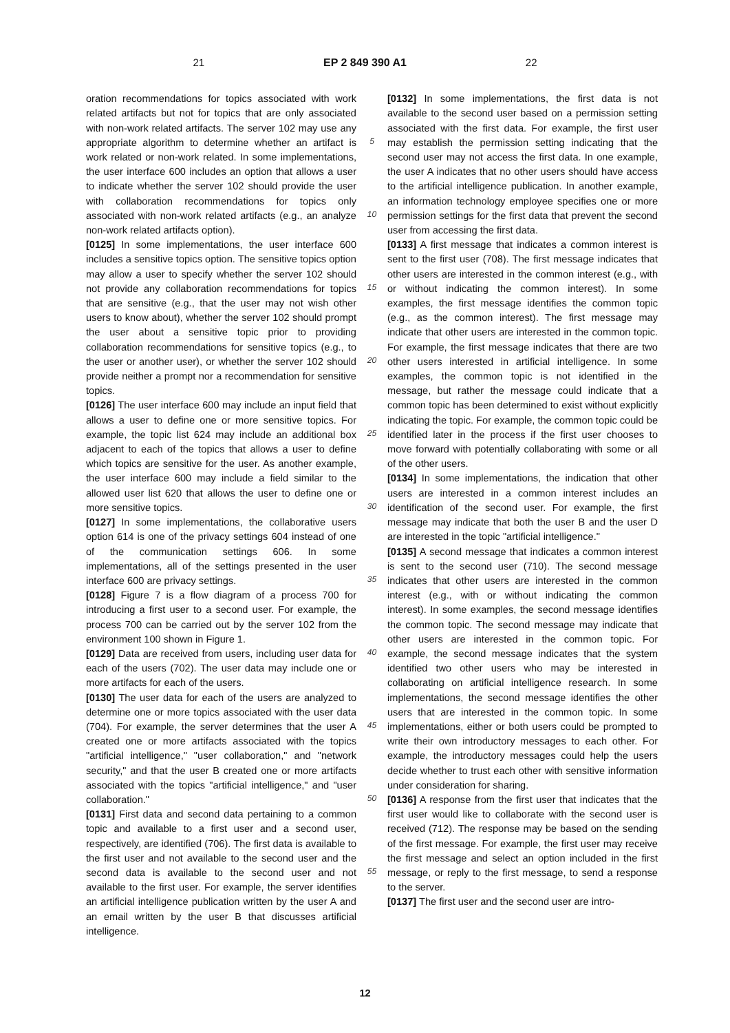21 EP 2 849 390 A1 22
oration recommendations for topics associated with work related artifacts but not for topics that are only associated with non-work related artifacts. The server 102 may use any appropriate algorithm to determine whether an artifact is work related or non-work related. In some implementations, the user interface 600 includes an option that allows a user to indicate whether the server 102 should provide the user with collaboration recommendations for topics only associated with non-work related artifacts (e.g., an analyze non-work related artifacts option).
[0125] In some implementations, the user interface 600 includes a sensitive topics option. The sensitive topics option may allow a user to specify whether the server 102 should not provide any collaboration recommendations for topics that are sensitive (e.g., that the user may not wish other users to know about), whether the server 102 should prompt the user about a sensitive topic prior to providing collaboration recommendations for sensitive topics (e.g., to the user or another user), or whether the server 102 should provide neither a prompt nor a recommendation for sensitive topics.
[0126] The user interface 600 may include an input field that allows a user to define one or more sensitive topics. For example, the topic list 624 may include an additional box adjacent to each of the topics that allows a user to define which topics are sensitive for the user. As another example, the user interface 600 may include a field similar to the allowed user list 620 that allows the user to define one or more sensitive topics.
[0127] In some implementations, the collaborative users option 614 is one of the privacy settings 604 instead of one of the communication settings 606. In some implementations, all of the settings presented in the user interface 600 are privacy settings.
[0128] Figure 7 is a flow diagram of a process 700 for introducing a first user to a second user. For example, the process 700 can be carried out by the server 102 from the environment 100 shown in Figure 1.
[0129] Data are received from users, including user data for each of the users (702). The user data may include one or more artifacts for each of the users.
[0130] The user data for each of the users are analyzed to determine one or more topics associated with the user data (704). For example, the server determines that the user A created one or more artifacts associated with the topics "artificial intelligence," "user collaboration," and "network security," and that the user B created one or more artifacts associated with the topics "artificial intelligence," and "user collaboration."
[0131] First data and second data pertaining to a common topic and available to a first user and a second user, respectively, are identified (706). The first data is available to the first user and not available to the second user and the second data is available to the second user and not available to the first user. For example, the server identifies an artificial intelligence publication written by the user A and an email written by the user B that discusses artificial intelligence.
5
10
15
20
25
30
35
40
45
50
55
[0132] In some implementations, the first data is not available to the second user based on a permission setting associated with the first data. For example, the first user may establish the permission setting indicating that the second user may not access the first data. In one example, the user A indicates that no other users should have access to the artificial intelligence publication. In another example, an information technology employee specifies one or more permission settings for the first data that prevent the second user from accessing the first data.
[0133] A first message that indicates a common interest is sent to the first user (708). The first message indicates that other users are interested in the common interest (e.g., with or without indicating the common interest). In some examples, the first message identifies the common topic (e.g., as the common interest). The first message may indicate that other users are interested in the common topic. For example, the first message indicates that there are two other users interested in artificial intelligence. In some examples, the common topic is not identified in the message, but rather the message could indicate that a common topic has been determined to exist without explicitly indicating the topic. For example, the common topic could be identified later in the process if the first user chooses to move forward with potentially collaborating with some or all of the other users.
[0134] In some implementations, the indication that other users are interested in a common interest includes an identification of the second user. For example, the first message may indicate that both the user B and the user D are interested in the topic "artificial intelligence."
[0135] A second message that indicates a common interest is sent to the second user (710). The second message indicates that other users are interested in the common interest (e.g., with or without indicating the common interest). In some examples, the second message identifies the common topic. The second message may indicate that other users are interested in the common topic. For example, the second message indicates that the system identified two other users who may be interested in collaborating on artificial intelligence research. In some implementations, the second message identifies the other users that are interested in the common topic. In some implementations, either or both users could be prompted to write their own introductory messages to each other. For example, the introductory messages could help the users decide whether to trust each other with sensitive information under consideration for sharing.
[0136] A response from the first user that indicates that the first user would like to collaborate with the second user is received (712). The response may be based on the sending of the first message. For example, the first user may receive the first message and select an option included in the first message, or reply to the first message, to send a response to the server.
[0137] The first user and the second user are intro-
12